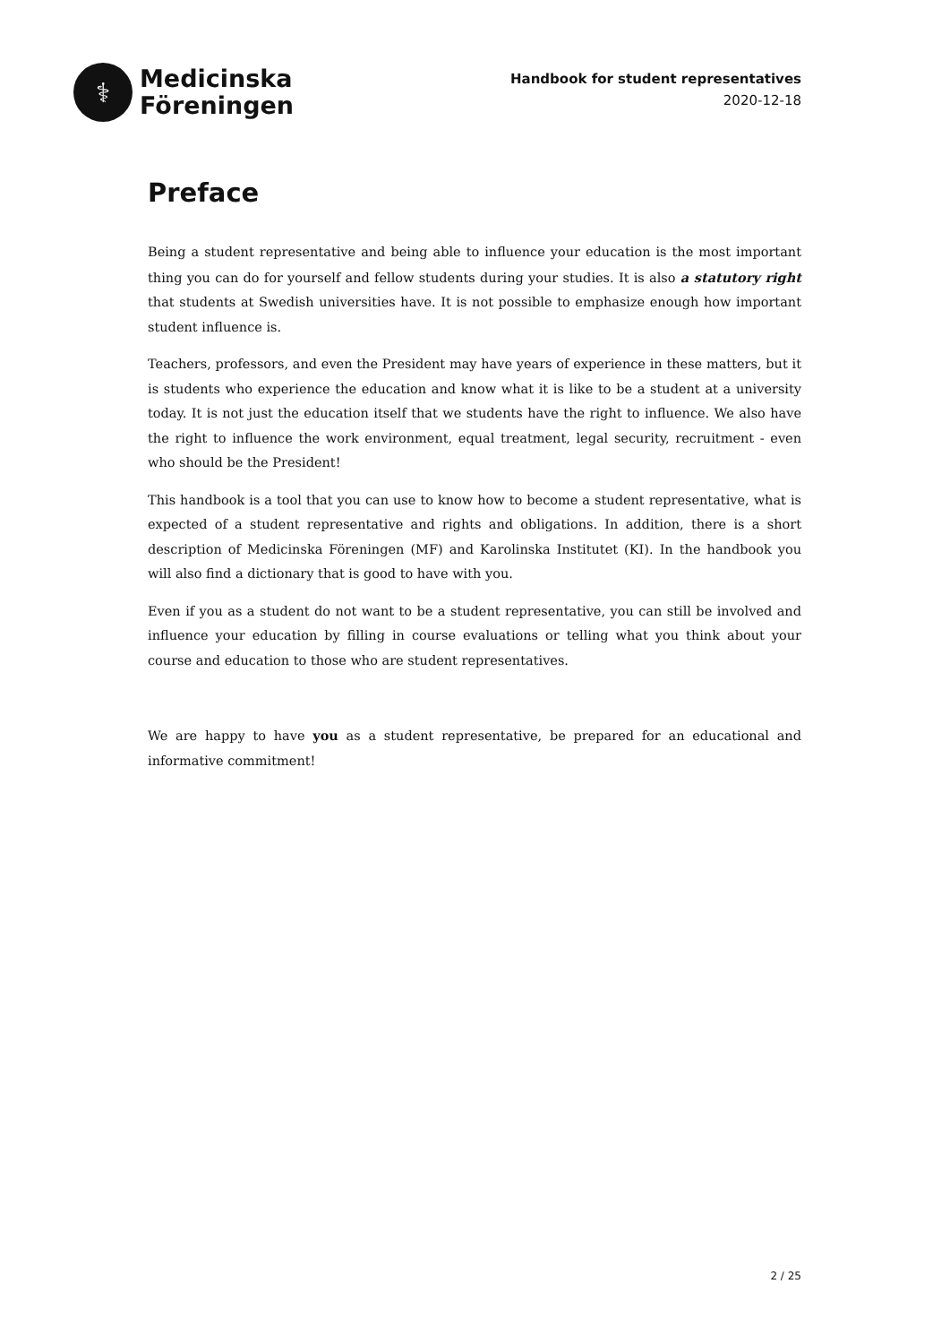⚕
Medicinska
Föreningen
Handbook for student representatives
2020-12-18
Preface
Being a student representative and being able to influence your education is the most important thing you can do for yourself and fellow students during your studies. It is also a statutory right that students at Swedish universities have. It is not possible to emphasize enough how important student influence is.
Teachers, professors, and even the President may have years of experience in these matters, but it is students who experience the education and know what it is like to be a student at a university today. It is not just the education itself that we students have the right to influence. We also have the right to influence the work environment, equal treatment, legal security, recruitment - even who should be the President!
This handbook is a tool that you can use to know how to become a student representative, what is expected of a student representative and rights and obligations. In addition, there is a short description of Medicinska Föreningen (MF) and Karolinska Institutet (KI). In the handbook you will also find a dictionary that is good to have with you.
Even if you as a student do not want to be a student representative, you can still be involved and influence your education by filling in course evaluations or telling what you think about your course and education to those who are student representatives.
We are happy to have you as a student representative, be prepared for an educational and informative commitment!
2 / 25